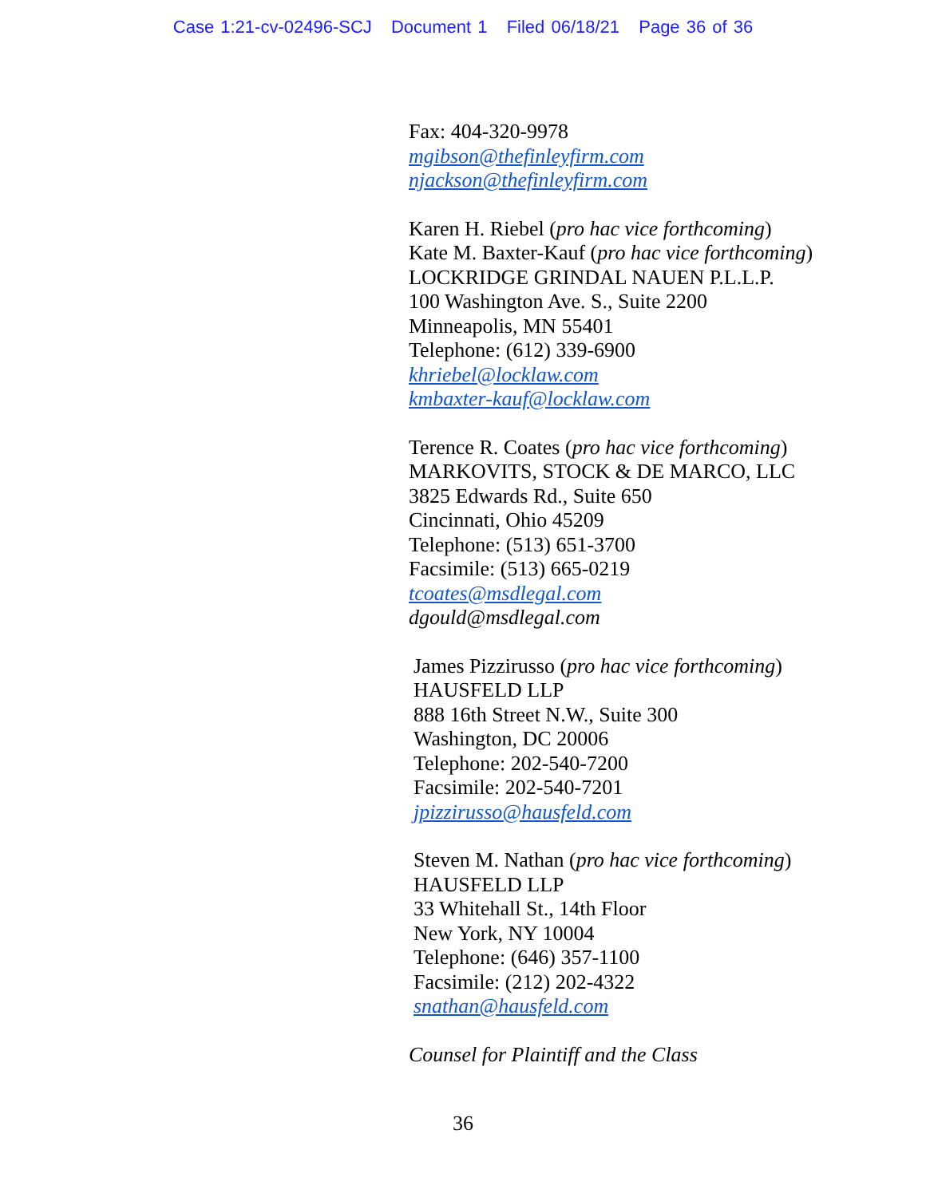Case 1:21-cv-02496-SCJ Document 1 Filed 06/18/21 Page 36 of 36
Fax: 404-320-9978
mgibson@thefinleyfirm.com
njackson@thefinleyfirm.com
Karen H. Riebel (pro hac vice forthcoming)
Kate M. Baxter-Kauf (pro hac vice forthcoming)
LOCKRIDGE GRINDAL NAUEN P.L.L.P.
100 Washington Ave. S., Suite 2200
Minneapolis, MN 55401
Telephone: (612) 339-6900
khriebel@locklaw.com
kmbaxter-kauf@locklaw.com
Terence R. Coates (pro hac vice forthcoming)
MARKOVITS, STOCK & DE MARCO, LLC
3825 Edwards Rd., Suite 650
Cincinnati, Ohio 45209
Telephone: (513) 651-3700
Facsimile: (513) 665-0219
tcoates@msdlegal.com
dgould@msdlegal.com
James Pizzirusso (pro hac vice forthcoming)
HAUSFELD LLP
888 16th Street N.W., Suite 300
Washington, DC 20006
Telephone: 202-540-7200
Facsimile: 202-540-7201
jpizzirusso@hausfeld.com
Steven M. Nathan (pro hac vice forthcoming)
HAUSFELD LLP
33 Whitehall St., 14th Floor
New York, NY 10004
Telephone: (646) 357-1100
Facsimile: (212) 202-4322
snathan@hausfeld.com
Counsel for Plaintiff and the Class
36